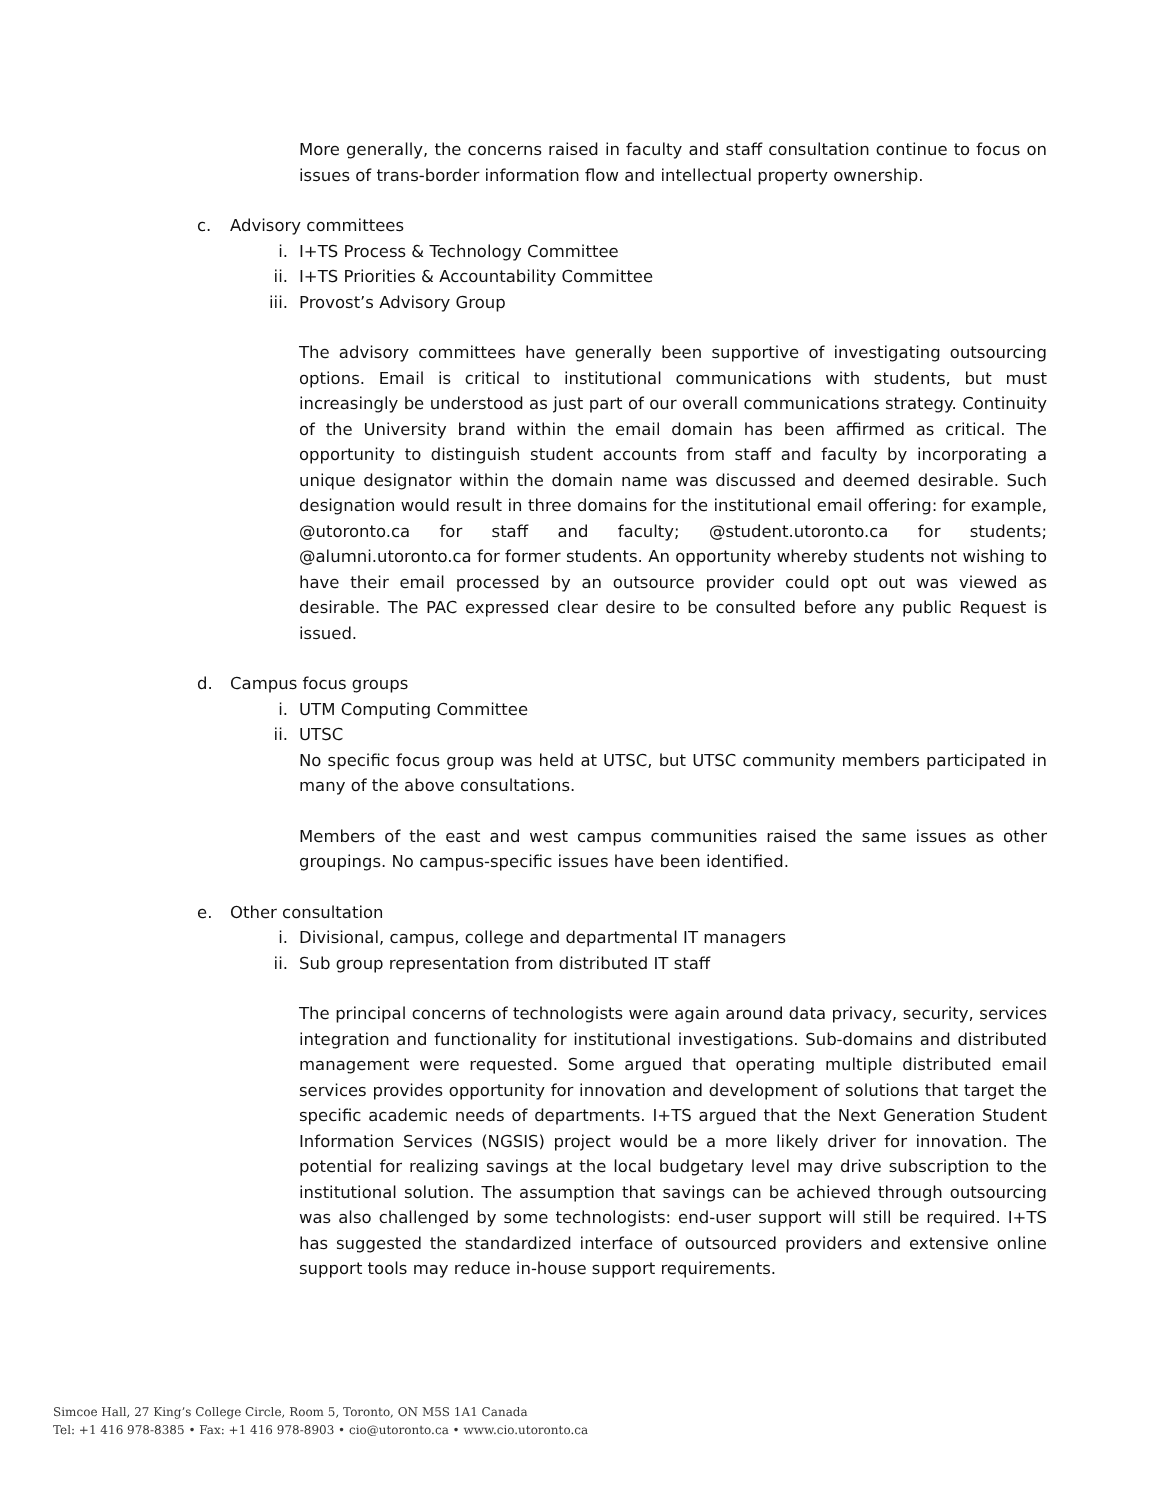More generally, the concerns raised in faculty and staff consultation continue to focus on issues of trans-border information flow and intellectual property ownership.
c. Advisory committees
i. I+TS Process & Technology Committee
ii. I+TS Priorities & Accountability Committee
iii. Provost’s Advisory Group
The advisory committees have generally been supportive of investigating outsourcing options. Email is critical to institutional communications with students, but must increasingly be understood as just part of our overall communications strategy. Continuity of the University brand within the email domain has been affirmed as critical. The opportunity to distinguish student accounts from staff and faculty by incorporating a unique designator within the domain name was discussed and deemed desirable. Such designation would result in three domains for the institutional email offering: for example, @utoronto.ca for staff and faculty; @student.utoronto.ca for students; @alumni.utoronto.ca for former students. An opportunity whereby students not wishing to have their email processed by an outsource provider could opt out was viewed as desirable. The PAC expressed clear desire to be consulted before any public Request is issued.
d. Campus focus groups
i. UTM Computing Committee
ii. UTSC
No specific focus group was held at UTSC, but UTSC community members participated in many of the above consultations.
Members of the east and west campus communities raised the same issues as other groupings. No campus-specific issues have been identified.
e. Other consultation
i. Divisional, campus, college and departmental IT managers
ii. Sub group representation from distributed IT staff
The principal concerns of technologists were again around data privacy, security, services integration and functionality for institutional investigations. Sub-domains and distributed management were requested. Some argued that operating multiple distributed email services provides opportunity for innovation and development of solutions that target the specific academic needs of departments. I+TS argued that the Next Generation Student Information Services (NGSIS) project would be a more likely driver for innovation. The potential for realizing savings at the local budgetary level may drive subscription to the institutional solution. The assumption that savings can be achieved through outsourcing was also challenged by some technologists: end-user support will still be required. I+TS has suggested the standardized interface of outsourced providers and extensive online support tools may reduce in-house support requirements.
Simcoe Hall, 27 King’s College Circle, Room 5, Toronto, ON M5S 1A1 Canada
Tel: +1 416 978-8385 • Fax: +1 416 978-8903 • cio@utoronto.ca • www.cio.utoronto.ca